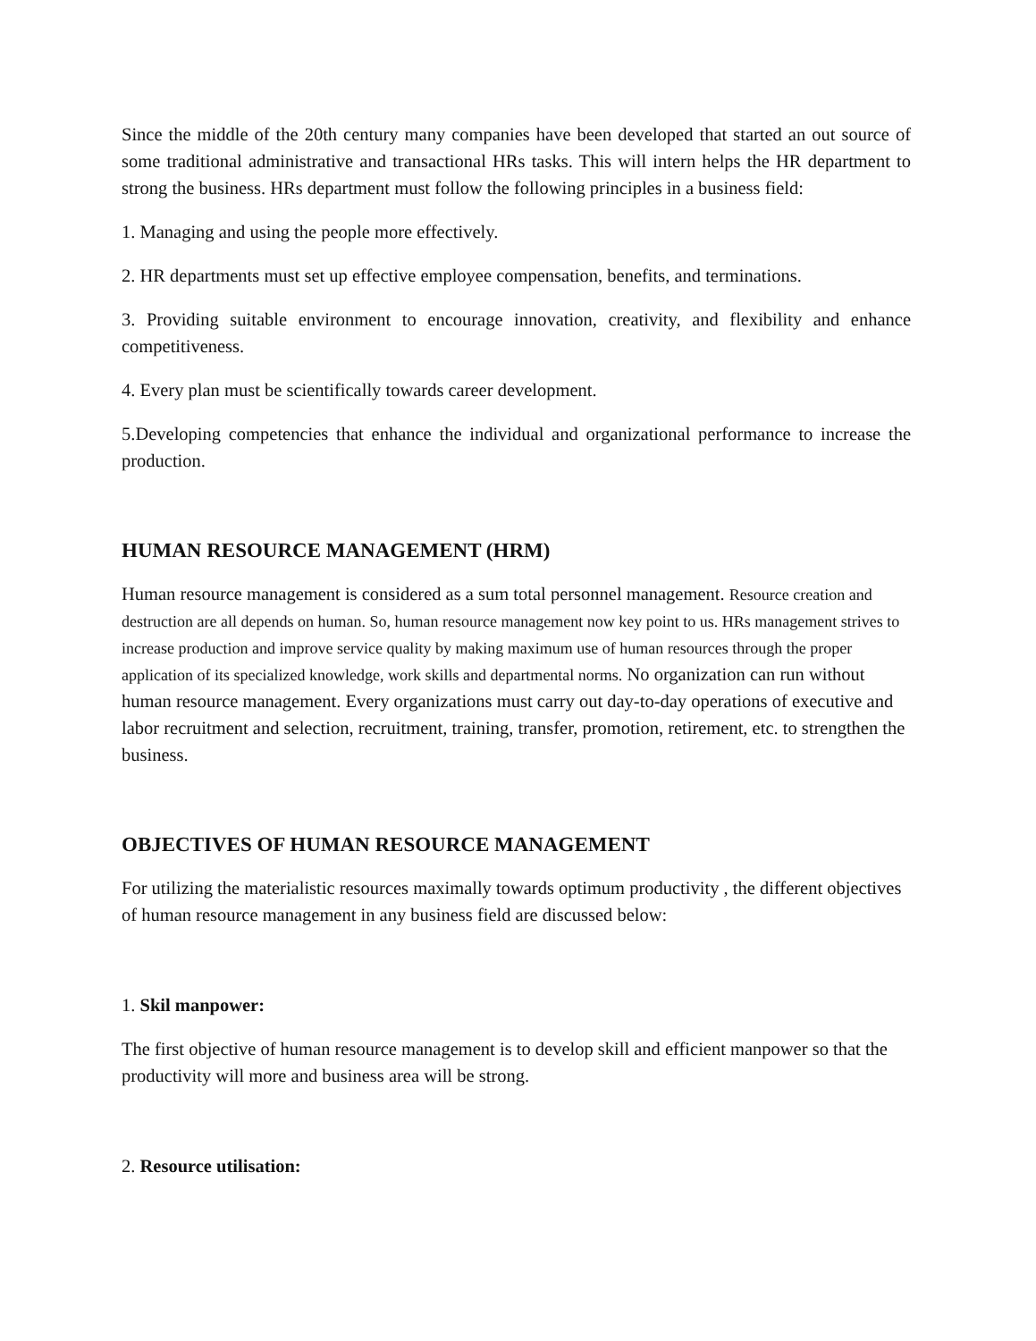Since the middle of the 20th century many companies have been developed that started an out source of some traditional administrative and transactional HRs tasks. This will intern helps the HR department to strong the business. HRs department must follow the following principles in a business field:
1. Managing and using the people more effectively.
2. HR departments must set up effective employee compensation, benefits, and terminations.
3. Providing suitable environment to encourage innovation, creativity, and flexibility and enhance competitiveness.
4. Every plan must be scientifically towards career development.
5.Developing competencies that enhance the individual and organizational performance to increase the production.
HUMAN RESOURCE MANAGEMENT (HRM)
Human resource management is considered as a sum total personnel management. Resource creation and destruction are all depends on human. So, human resource management now key point to us. HRs management strives to increase production and improve service quality by making maximum use of human resources through the proper application of its specialized knowledge, work skills and departmental norms. No organization can run without human resource management. Every organizations must carry out day-to-day operations of executive and labor recruitment and selection, recruitment, training, transfer, promotion, retirement, etc. to strengthen the business.
OBJECTIVES OF HUMAN RESOURCE MANAGEMENT
For utilizing the materialistic resources maximally towards optimum productivity , the different objectives of human resource management in any business field are discussed below:
1. Skil manpower:
The first objective of human resource management is to develop skill and efficient manpower so that the productivity will more and business area will be strong.
2. Resource utilisation: